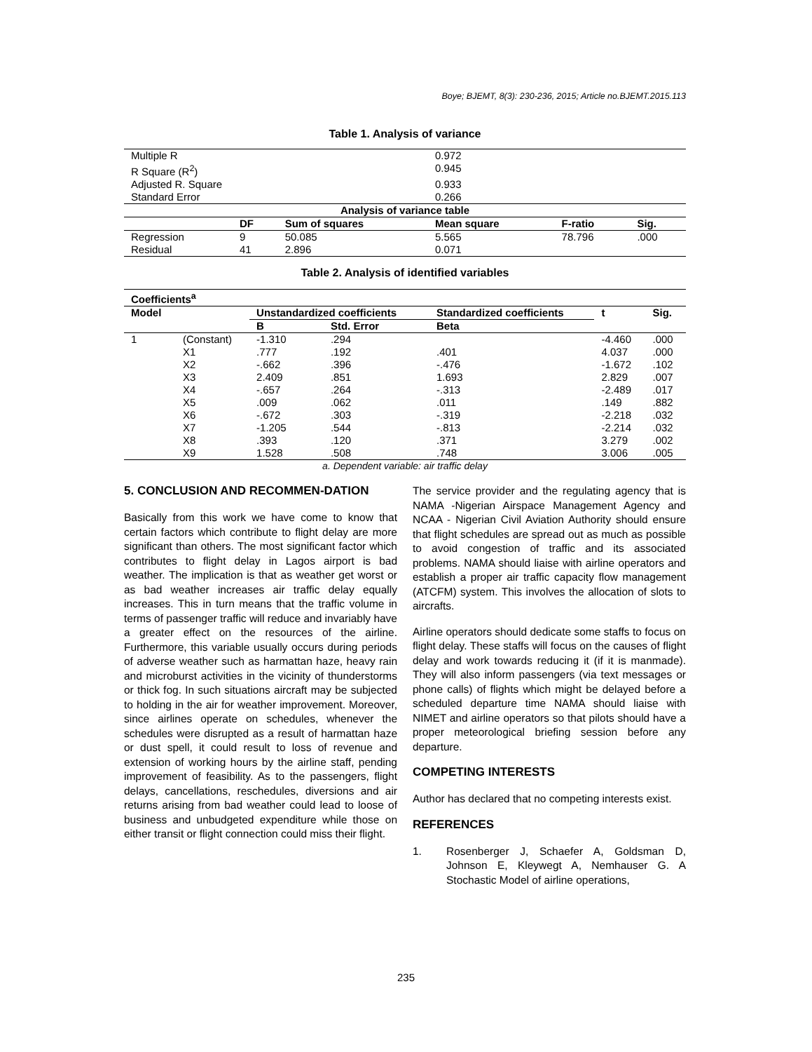Boye; BJEMT, 8(3): 230-236, 2015; Article no.BJEMT.2015.113
Table 1. Analysis of variance
| Multiple R | | | 0.972 | | |
| R Square (R<sup>2</sup>) | | | 0.945 | | |
| Adjusted R. Square | | | 0.933 | | |
| Standard Error | | | 0.266 | | |
| Analysis of variance table | | | | | |
| | DF | Sum of squares | Mean square | F-ratio | Sig. |
| Regression | 9 | 50.085 | 5.565 | 78.796 | .000 |
| Residual | 41 | 2.896 | 0.071 | | |
Table 2. Analysis of identified variables
| Coefficients<sup>a</sup> | | | | | | |
| --- | --- | --- | --- | --- | --- | --- |
| Model | | Unstandardized coefficients | | Standardized coefficients | t | Sig. |
| | | B | Std. Error | Beta | | |
| 1 | (Constant) | -1.310 | .294 | | -4.460 | .000 |
| | X1 | .777 | .192 | .401 | 4.037 | .000 |
| | X2 | -.662 | .396 | -.476 | -1.672 | .102 |
| | X3 | 2.409 | .851 | 1.693 | 2.829 | .007 |
| | X4 | -.657 | .264 | -.313 | -2.489 | .017 |
| | X5 | .009 | .062 | .011 | .149 | .882 |
| | X6 | -.672 | .303 | -.319 | -2.218 | .032 |
| | X7 | -1.205 | .544 | -.813 | -2.214 | .032 |
| | X8 | .393 | .120 | .371 | 3.279 | .002 |
| | X9 | 1.528 | .508 | .748 | 3.006 | .005 |
a. Dependent variable: air traffic delay
5. CONCLUSION AND RECOMMEN-DATION
Basically from this work we have come to know that certain factors which contribute to flight delay are more significant than others. The most significant factor which contributes to flight delay in Lagos airport is bad weather. The implication is that as weather get worst or as bad weather increases air traffic delay equally increases. This in turn means that the traffic volume in terms of passenger traffic will reduce and invariably have a greater effect on the resources of the airline. Furthermore, this variable usually occurs during periods of adverse weather such as harmattan haze, heavy rain and microburst activities in the vicinity of thunderstorms or thick fog. In such situations aircraft may be subjected to holding in the air for weather improvement. Moreover, since airlines operate on schedules, whenever the schedules were disrupted as a result of harmattan haze or dust spell, it could result to loss of revenue and extension of working hours by the airline staff, pending improvement of feasibility. As to the passengers, flight delays, cancellations, reschedules, diversions and air returns arising from bad weather could lead to loose of business and unbudgeted expenditure while those on either transit or flight connection could miss their flight.
The service provider and the regulating agency that is NAMA -Nigerian Airspace Management Agency and NCAA - Nigerian Civil Aviation Authority should ensure that flight schedules are spread out as much as possible to avoid congestion of traffic and its associated problems. NAMA should liaise with airline operators and establish a proper air traffic capacity flow management (ATCFM) system. This involves the allocation of slots to aircrafts.
Airline operators should dedicate some staffs to focus on flight delay. These staffs will focus on the causes of flight delay and work towards reducing it (if it is manmade). They will also inform passengers (via text messages or phone calls) of flights which might be delayed before a scheduled departure time NAMA should liaise with NIMET and airline operators so that pilots should have a proper meteorological briefing session before any departure.
COMPETING INTERESTS
Author has declared that no competing interests exist.
REFERENCES
1. Rosenberger J, Schaefer A, Goldsman D, Johnson E, Kleywegt A, Nemhauser G. A Stochastic Model of airline operations,
235